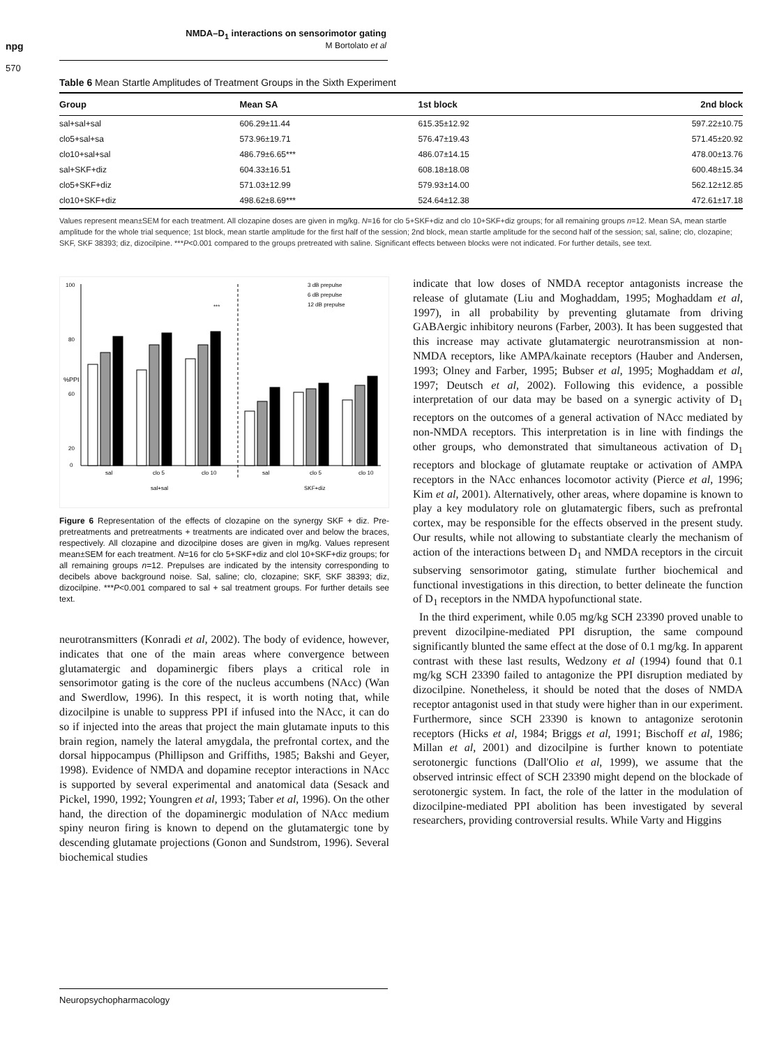npg
570
NMDA–D<sub>1</sub> interactions on sensorimotor gating
M Bortolato et al
Table 6 Mean Startle Amplitudes of Treatment Groups in the Sixth Experiment
| Group | Mean SA | 1st block | 2nd block |
| --- | --- | --- | --- |
| sal+sal+sal | 606.29±11.44 | 615.35±12.92 | 597.22±10.75 |
| clo5+sal+sa | 573.96±19.71 | 576.47±19.43 | 571.45±20.92 |
| clo10+sal+sal | 486.79±6.65*** | 486.07±14.15 | 478.00±13.76 |
| sal+SKF+diz | 604.33±16.51 | 608.18±18.08 | 600.48±15.34 |
| clo5+SKF+diz | 571.03±12.99 | 579.93±14.00 | 562.12±12.85 |
| clo10+SKF+diz | 498.62±8.69*** | 524.64±12.38 | 472.61±17.18 |
Values represent mean±SEM for each treatment. All clozapine doses are given in mg/kg. N=16 for clo 5+SKF+diz and clo 10+SKF+diz groups; for all remaining groups n=12. Mean SA, mean startle amplitude for the whole trial sequence; 1st block, mean startle amplitude for the first half of the session; 2nd block, mean startle amplitude for the second half of the session; sal, saline; clo, clozapine; SKF, SKF 38393; diz, dizocilpine. ***P<0.001 compared to the groups pretreated with saline. Significant effects between blocks were not indicated. For further details, see text.
100
80
60
20
0
%PPI
sal
clo 5
clo 10
sal
clo 5
clo 10
sal+sal
SKF+diz
***
3 dB prepulse
6 dB prepulse
12 dB prepulse
Figure 6 Representation of the effects of clozapine on the synergy SKF + diz. Pre-pretreatments and pretreatments + treatments are indicated over and below the braces, respectively. All clozapine and dizocilpine doses are given in mg/kg. Values represent mean±SEM for each treatment. N=16 for clo 5+SKF+diz and clol 10+SKF+diz groups; for all remaining groups n=12. Prepulses are indicated by the intensity corresponding to decibels above background noise. Sal, saline; clo, clozapine; SKF, SKF 38393; diz, dizocilpine. ***P<0.001 compared to sal + sal treatment groups. For further details see text.
neurotransmitters (Konradi et al, 2002). The body of evidence, however, indicates that one of the main areas where convergence between glutamatergic and dopaminergic fibers plays a critical role in sensorimotor gating is the core of the nucleus accumbens (NAcc) (Wan and Swerdlow, 1996). In this respect, it is worth noting that, while dizocilpine is unable to suppress PPI if infused into the NAcc, it can do so if injected into the areas that project the main glutamate inputs to this brain region, namely the lateral amygdala, the prefrontal cortex, and the dorsal hippocampus (Phillipson and Griffiths, 1985; Bakshi and Geyer, 1998). Evidence of NMDA and dopamine receptor interactions in NAcc is supported by several experimental and anatomical data (Sesack and Pickel, 1990, 1992; Youngren et al, 1993; Taber et al, 1996). On the other hand, the direction of the dopaminergic modulation of NAcc medium spiny neuron firing is known to depend on the glutamatergic tone by descending glutamate projections (Gonon and Sundstrom, 1996). Several biochemical studies
indicate that low doses of NMDA receptor antagonists increase the release of glutamate (Liu and Moghaddam, 1995; Moghaddam et al, 1997), in all probability by preventing glutamate from driving GABAergic inhibitory neurons (Farber, 2003). It has been suggested that this increase may activate glutamatergic neurotransmission at non-NMDA receptors, like AMPA/kainate receptors (Hauber and Andersen, 1993; Olney and Farber, 1995; Bubser et al, 1995; Moghaddam et al, 1997; Deutsch et al, 2002). Following this evidence, a possible interpretation of our data may be based on a synergic activity of D<sub>1</sub> receptors on the outcomes of a general activation of NAcc mediated by non-NMDA receptors. This interpretation is in line with findings the other groups, who demonstrated that simultaneous activation of D<sub>1</sub> receptors and blockage of glutamate reuptake or activation of AMPA receptors in the NAcc enhances locomotor activity (Pierce et al, 1996; Kim et al, 2001). Alternatively, other areas, where dopamine is known to play a key modulatory role on glutamatergic fibers, such as prefrontal cortex, may be responsible for the effects observed in the present study. Our results, while not allowing to substantiate clearly the mechanism of action of the interactions between D<sub>1</sub> and NMDA receptors in the circuit subserving sensorimotor gating, stimulate further biochemical and functional investigations in this direction, to better delineate the function of D<sub>1</sub> receptors in the NMDA hypofunctional state.
In the third experiment, while 0.05 mg/kg SCH 23390 proved unable to prevent dizocilpine-mediated PPI disruption, the same compound significantly blunted the same effect at the dose of 0.1 mg/kg. In apparent contrast with these last results, Wedzony et al (1994) found that 0.1 mg/kg SCH 23390 failed to antagonize the PPI disruption mediated by dizocilpine. Nonetheless, it should be noted that the doses of NMDA receptor antagonist used in that study were higher than in our experiment. Furthermore, since SCH 23390 is known to antagonize serotonin receptors (Hicks et al, 1984; Briggs et al, 1991; Bischoff et al, 1986; Millan et al, 2001) and dizocilpine is further known to potentiate serotonergic functions (Dall'Olio et al, 1999), we assume that the observed intrinsic effect of SCH 23390 might depend on the blockade of serotonergic system. In fact, the role of the latter in the modulation of dizocilpine-mediated PPI abolition has been investigated by several researchers, providing controversial results. While Varty and Higgins
Neuropsychopharmacology